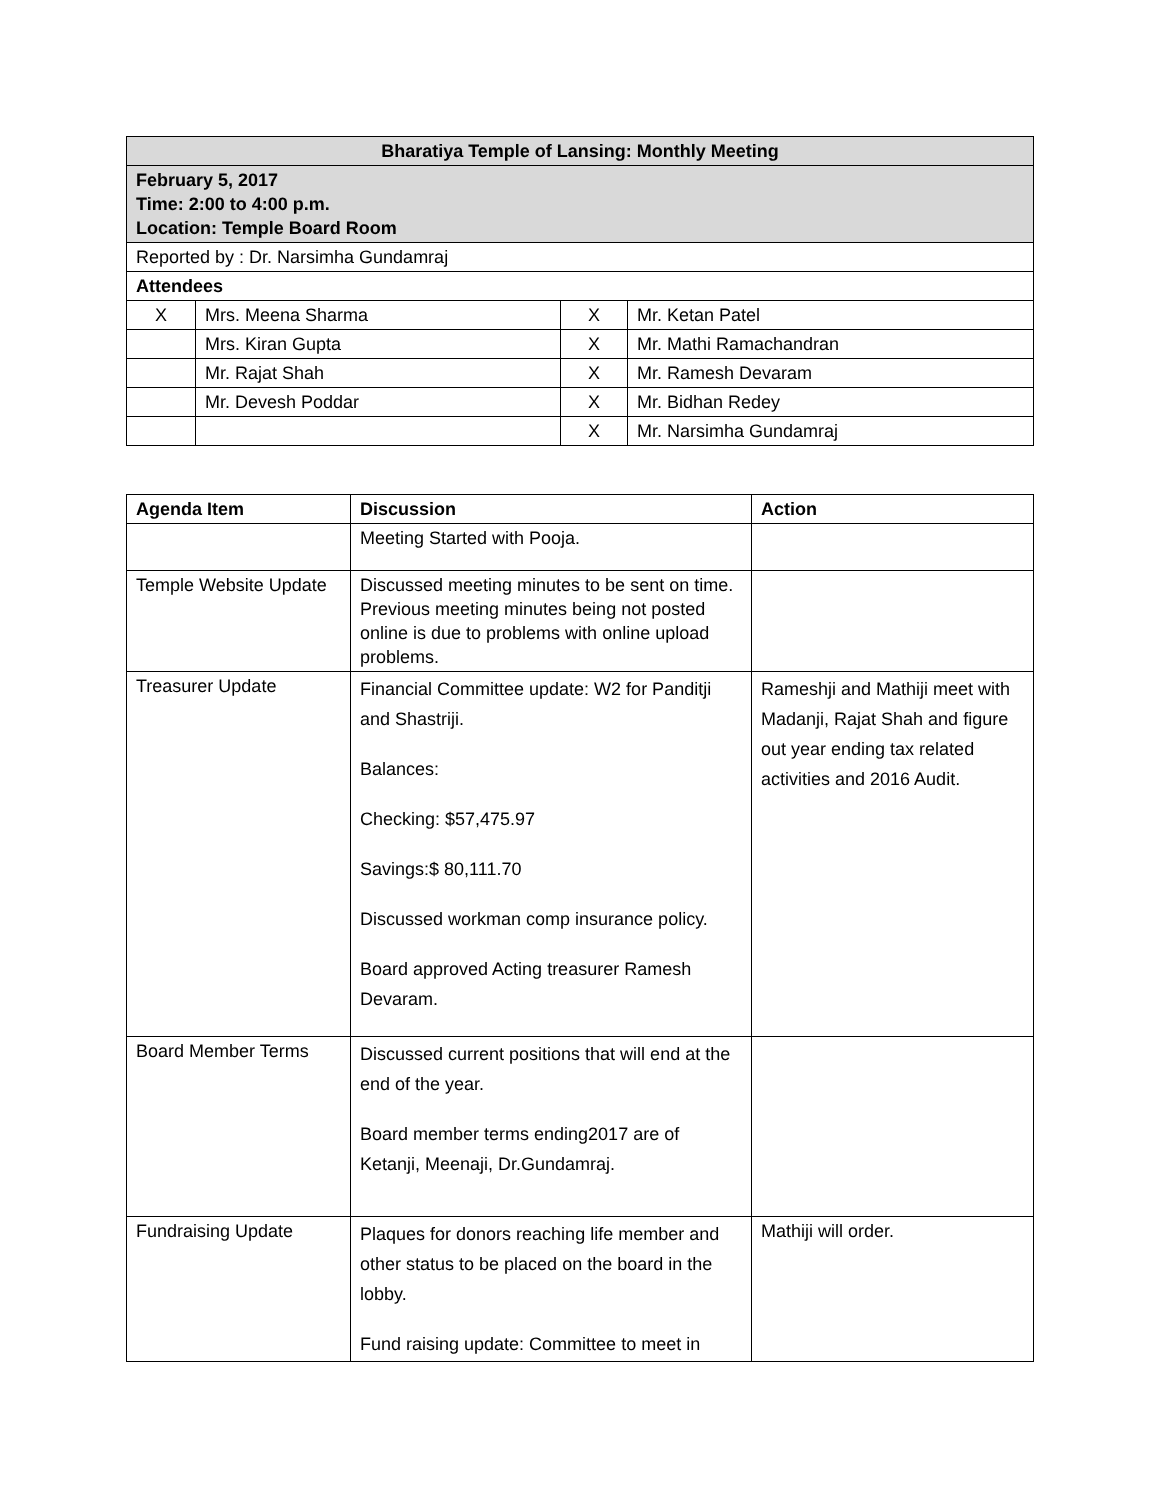| Bharatiya Temple of Lansing: Monthly Meeting | | | |
| February 5, 2017 Time: 2:00 to 4:00 p.m. Location: Temple Board Room | | | |
| Reported by : Dr. Narsimha Gundamraj | | | |
| Attendees | | | |
| X | Mrs. Meena Sharma | X | Mr. Ketan Patel |
| | Mrs. Kiran Gupta | X | Mr. Mathi Ramachandran |
| | Mr. Rajat Shah | X | Mr. Ramesh Devaram |
| | Mr. Devesh Poddar | X | Mr. Bidhan Redey |
| | | X | Mr. Narsimha Gundamraj |
| Agenda Item | Discussion | Action |
| --- | --- | --- |
| | Meeting Started with Pooja. | |
| Temple Website Update | Discussed meeting minutes to be sent on time. Previous meeting minutes being not posted online is due to problems with online upload problems. | |
| Treasurer Update | Financial Committee update: W2 for Panditji and Shastriji. Balances: Checking: $57,475.97 Savings:$ 80,111.70 Discussed workman comp insurance policy. Board approved Acting treasurer Ramesh Devaram. | Rameshji and Mathiji meet with Madanji, Rajat Shah and figure out year ending tax related activities and 2016 Audit. |
| Board Member Terms | Discussed current positions that will end at the end of the year. Board member terms ending2017 are of Ketanji, Meenaji, Dr.Gundamraj. | |
| Fundraising Update | Plaques for donors reaching life member and other status to be placed on the board in the lobby. Fund raising update: Committee to meet in | Mathiji will order. |